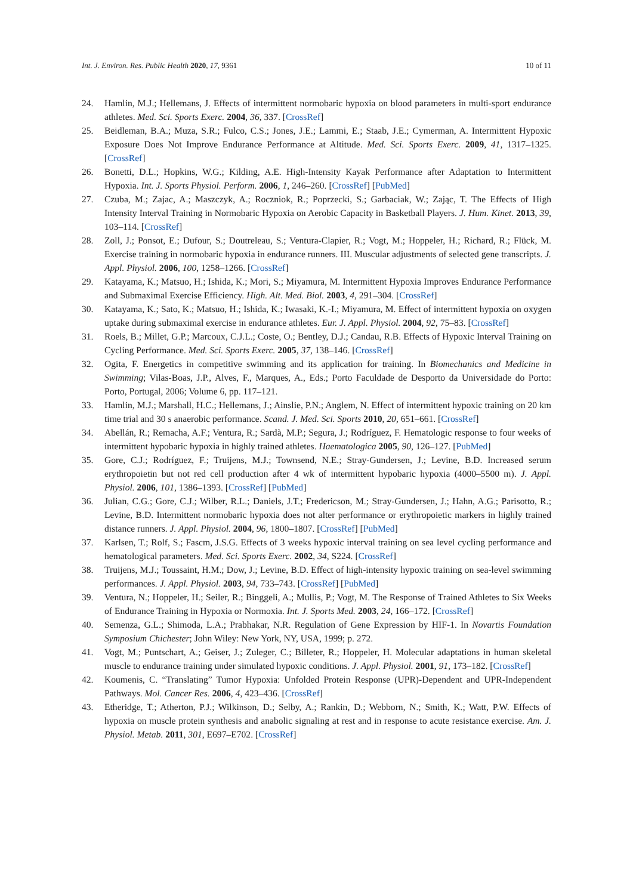Int. J. Environ. Res. Public Health 2020, 17, 9361 10 of 11
24. Hamlin, M.J.; Hellemans, J. Effects of intermittent normobaric hypoxia on blood parameters in multi-sport endurance athletes. Med. Sci. Sports Exerc. 2004, 36, 337. [CrossRef]
25. Beidleman, B.A.; Muza, S.R.; Fulco, C.S.; Jones, J.E.; Lammi, E.; Staab, J.E.; Cymerman, A. Intermittent Hypoxic Exposure Does Not Improve Endurance Performance at Altitude. Med. Sci. Sports Exerc. 2009, 41, 1317–1325. [CrossRef]
26. Bonetti, D.L.; Hopkins, W.G.; Kilding, A.E. High-Intensity Kayak Performance after Adaptation to Intermittent Hypoxia. Int. J. Sports Physiol. Perform. 2006, 1, 246–260. [CrossRef] [PubMed]
27. Czuba, M.; Zajac, A.; Maszczyk, A.; Roczniok, R.; Poprzecki, S.; Garbaciak, W.; Zając, T. The Effects of High Intensity Interval Training in Normobaric Hypoxia on Aerobic Capacity in Basketball Players. J. Hum. Kinet. 2013, 39, 103–114. [CrossRef]
28. Zoll, J.; Ponsot, E.; Dufour, S.; Doutreleau, S.; Ventura-Clapier, R.; Vogt, M.; Hoppeler, H.; Richard, R.; Flück, M. Exercise training in normobaric hypoxia in endurance runners. III. Muscular adjustments of selected gene transcripts. J. Appl. Physiol. 2006, 100, 1258–1266. [CrossRef]
29. Katayama, K.; Matsuo, H.; Ishida, K.; Mori, S.; Miyamura, M. Intermittent Hypoxia Improves Endurance Performance and Submaximal Exercise Efficiency. High. Alt. Med. Biol. 2003, 4, 291–304. [CrossRef]
30. Katayama, K.; Sato, K.; Matsuo, H.; Ishida, K.; Iwasaki, K.-I.; Miyamura, M. Effect of intermittent hypoxia on oxygen uptake during submaximal exercise in endurance athletes. Eur. J. Appl. Physiol. 2004, 92, 75–83. [CrossRef]
31. Roels, B.; Millet, G.P.; Marcoux, C.J.L.; Coste, O.; Bentley, D.J.; Candau, R.B. Effects of Hypoxic Interval Training on Cycling Performance. Med. Sci. Sports Exerc. 2005, 37, 138–146. [CrossRef]
32. Ogita, F. Energetics in competitive swimming and its application for training. In Biomechanics and Medicine in Swimming; Vilas-Boas, J.P., Alves, F., Marques, A., Eds.; Porto Faculdade de Desporto da Universidade do Porto: Porto, Portugal, 2006; Volume 6, pp. 117–121.
33. Hamlin, M.J.; Marshall, H.C.; Hellemans, J.; Ainslie, P.N.; Anglem, N. Effect of intermittent hypoxic training on 20 km time trial and 30 s anaerobic performance. Scand. J. Med. Sci. Sports 2010, 20, 651–661. [CrossRef]
34. Abellán, R.; Remacha, A.F.; Ventura, R.; Sardà, M.P.; Segura, J.; Rodríguez, F. Hematologic response to four weeks of intermittent hypobaric hypoxia in highly trained athletes. Haematologica 2005, 90, 126–127. [PubMed]
35. Gore, C.J.; Rodríguez, F.; Truijens, M.J.; Townsend, N.E.; Stray-Gundersen, J.; Levine, B.D. Increased serum erythropoietin but not red cell production after 4 wk of intermittent hypobaric hypoxia (4000–5500 m). J. Appl. Physiol. 2006, 101, 1386–1393. [CrossRef] [PubMed]
36. Julian, C.G.; Gore, C.J.; Wilber, R.L.; Daniels, J.T.; Fredericson, M.; Stray-Gundersen, J.; Hahn, A.G.; Parisotto, R.; Levine, B.D. Intermittent normobaric hypoxia does not alter performance or erythropoietic markers in highly trained distance runners. J. Appl. Physiol. 2004, 96, 1800–1807. [CrossRef] [PubMed]
37. Karlsen, T.; Rolf, S.; Fascm, J.S.G. Effects of 3 weeks hypoxic interval training on sea level cycling performance and hematological parameters. Med. Sci. Sports Exerc. 2002, 34, S224. [CrossRef]
38. Truijens, M.J.; Toussaint, H.M.; Dow, J.; Levine, B.D. Effect of high-intensity hypoxic training on sea-level swimming performances. J. Appl. Physiol. 2003, 94, 733–743. [CrossRef] [PubMed]
39. Ventura, N.; Hoppeler, H.; Seiler, R.; Binggeli, A.; Mullis, P.; Vogt, M. The Response of Trained Athletes to Six Weeks of Endurance Training in Hypoxia or Normoxia. Int. J. Sports Med. 2003, 24, 166–172. [CrossRef]
40. Semenza, G.L.; Shimoda, L.A.; Prabhakar, N.R. Regulation of Gene Expression by HIF-1. In Novartis Foundation Symposium Chichester; John Wiley: New York, NY, USA, 1999; p. 272.
41. Vogt, M.; Puntschart, A.; Geiser, J.; Zuleger, C.; Billeter, R.; Hoppeler, H. Molecular adaptations in human skeletal muscle to endurance training under simulated hypoxic conditions. J. Appl. Physiol. 2001, 91, 173–182. [CrossRef]
42. Koumenis, C. “Translating” Tumor Hypoxia: Unfolded Protein Response (UPR)-Dependent and UPR-Independent Pathways. Mol. Cancer Res. 2006, 4, 423–436. [CrossRef]
43. Etheridge, T.; Atherton, P.J.; Wilkinson, D.; Selby, A.; Rankin, D.; Webborn, N.; Smith, K.; Watt, P.W. Effects of hypoxia on muscle protein synthesis and anabolic signaling at rest and in response to acute resistance exercise. Am. J. Physiol. Metab. 2011, 301, E697–E702. [CrossRef]